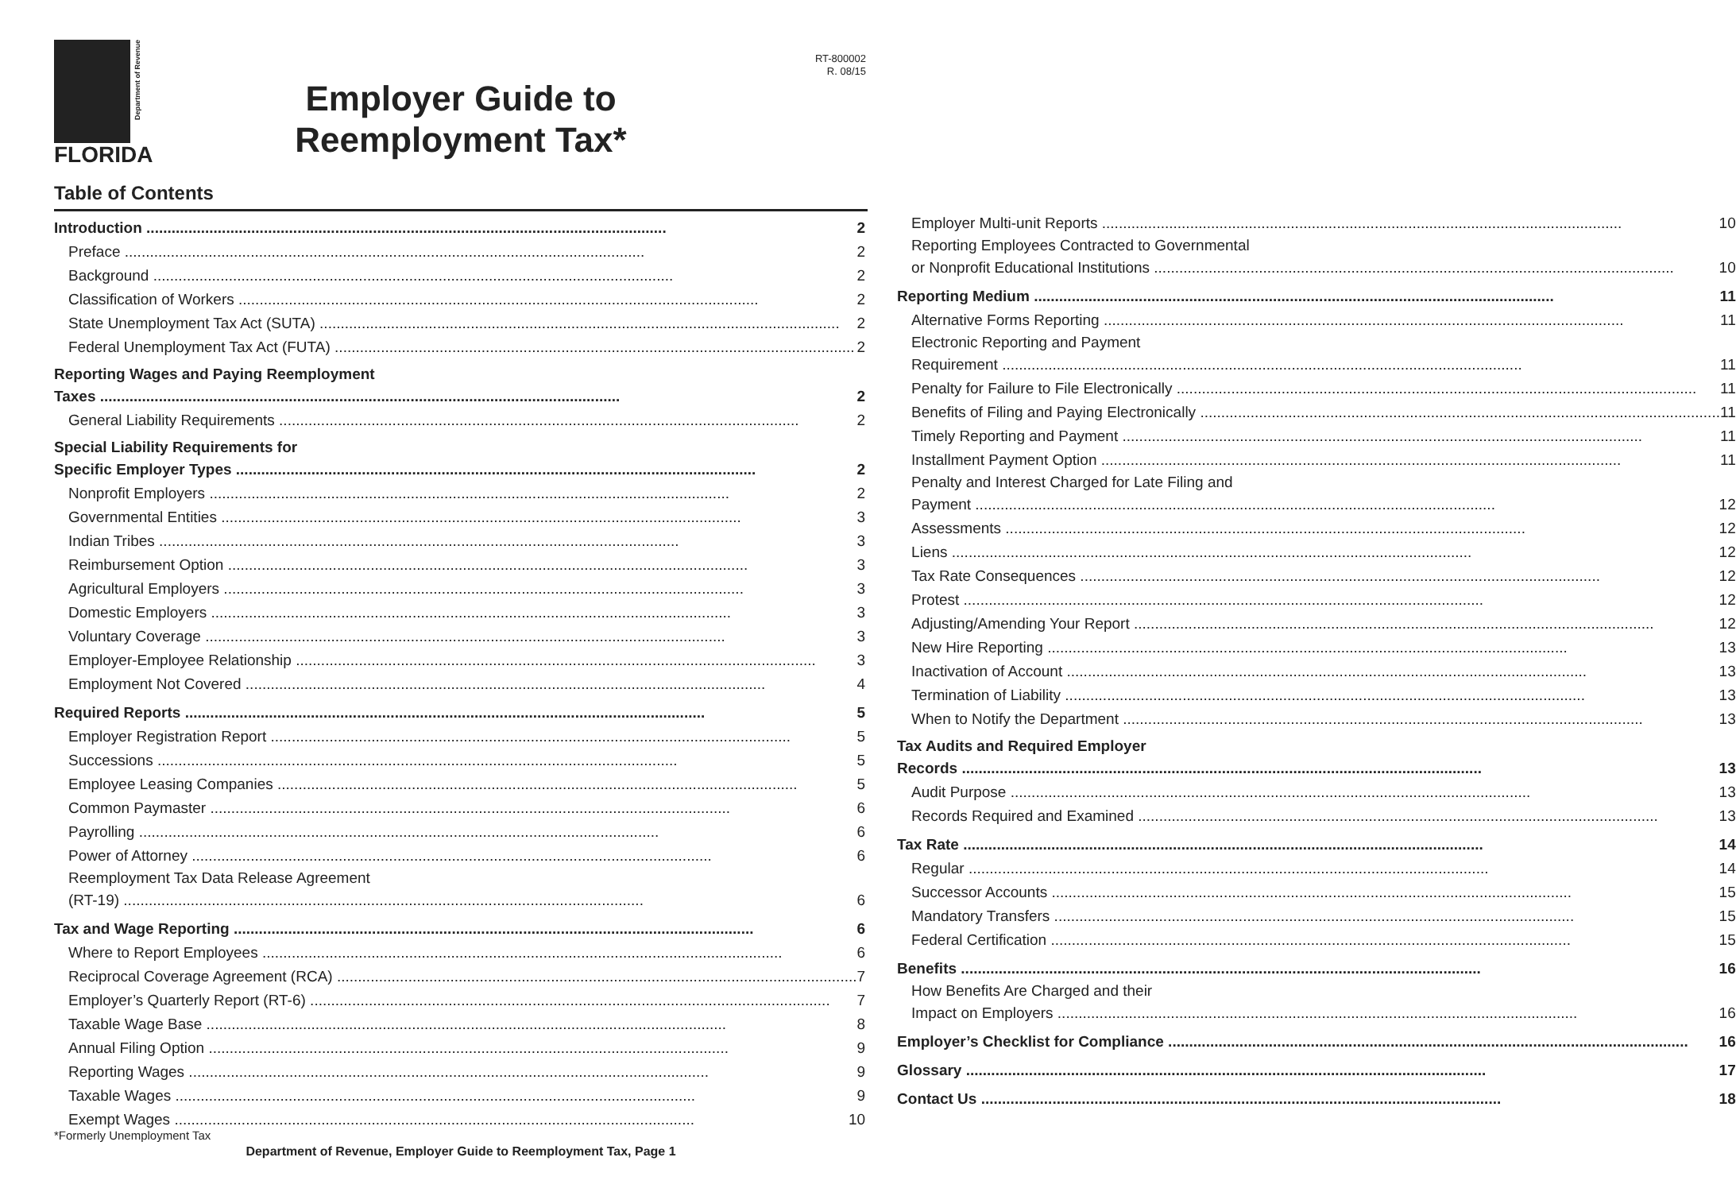FLORIDA
Department of Revenue
RT-800002
R. 08/15
Employer Guide to
Reemployment Tax*
Table of Contents
Introduction 2
Preface 2
Background 2
Classification of Workers 2
State Unemployment Tax Act (SUTA) 2
Federal Unemployment Tax Act (FUTA) 2
Reporting Wages and Paying Reemployment
Taxes 2
General Liability Requirements 2
Special Liability Requirements for
Specific Employer Types 2
Nonprofit Employers 2
Governmental Entities 3
Indian Tribes 3
Reimbursement Option 3
Agricultural Employers 3
Domestic Employers 3
Voluntary Coverage 3
Employer-Employee Relationship 3
Employment Not Covered 4
Required Reports 5
Employer Registration Report 5
Successions 5
Employee Leasing Companies 5
Common Paymaster 6
Payrolling 6
Power of Attorney 6
Reemployment Tax Data Release Agreement
(RT-19) 6
Tax and Wage Reporting 6
Where to Report Employees 6
Reciprocal Coverage Agreement (RCA) 7
Employer’s Quarterly Report (RT-6) 7
Taxable Wage Base 8
Annual Filing Option 9
Reporting Wages 9
Taxable Wages 9
Exempt Wages 10
Employer Multi-unit Reports 10
Reporting Employees Contracted to Governmental
or Nonprofit Educational Institutions 10
Reporting Medium 11
Alternative Forms Reporting 11
Electronic Reporting and Payment
Requirement 11
Penalty for Failure to File Electronically 11
Benefits of Filing and Paying Electronically 11
Timely Reporting and Payment 11
Installment Payment Option 11
Penalty and Interest Charged for Late Filing and
Payment 12
Assessments 12
Liens 12
Tax Rate Consequences 12
Protest 12
Adjusting/Amending Your Report 12
New Hire Reporting 13
Inactivation of Account 13
Termination of Liability 13
When to Notify the Department 13
Tax Audits and Required Employer
Records 13
Audit Purpose 13
Records Required and Examined 13
Tax Rate 14
Regular 14
Successor Accounts 15
Mandatory Transfers 15
Federal Certification 15
Benefits 16
How Benefits Are Charged and their
Impact on Employers 16
Employer’s Checklist for Compliance 16
Glossary 17
Contact Us 18
*Formerly Unemployment Tax
Department of Revenue, Employer Guide to Reemployment Tax, Page 1